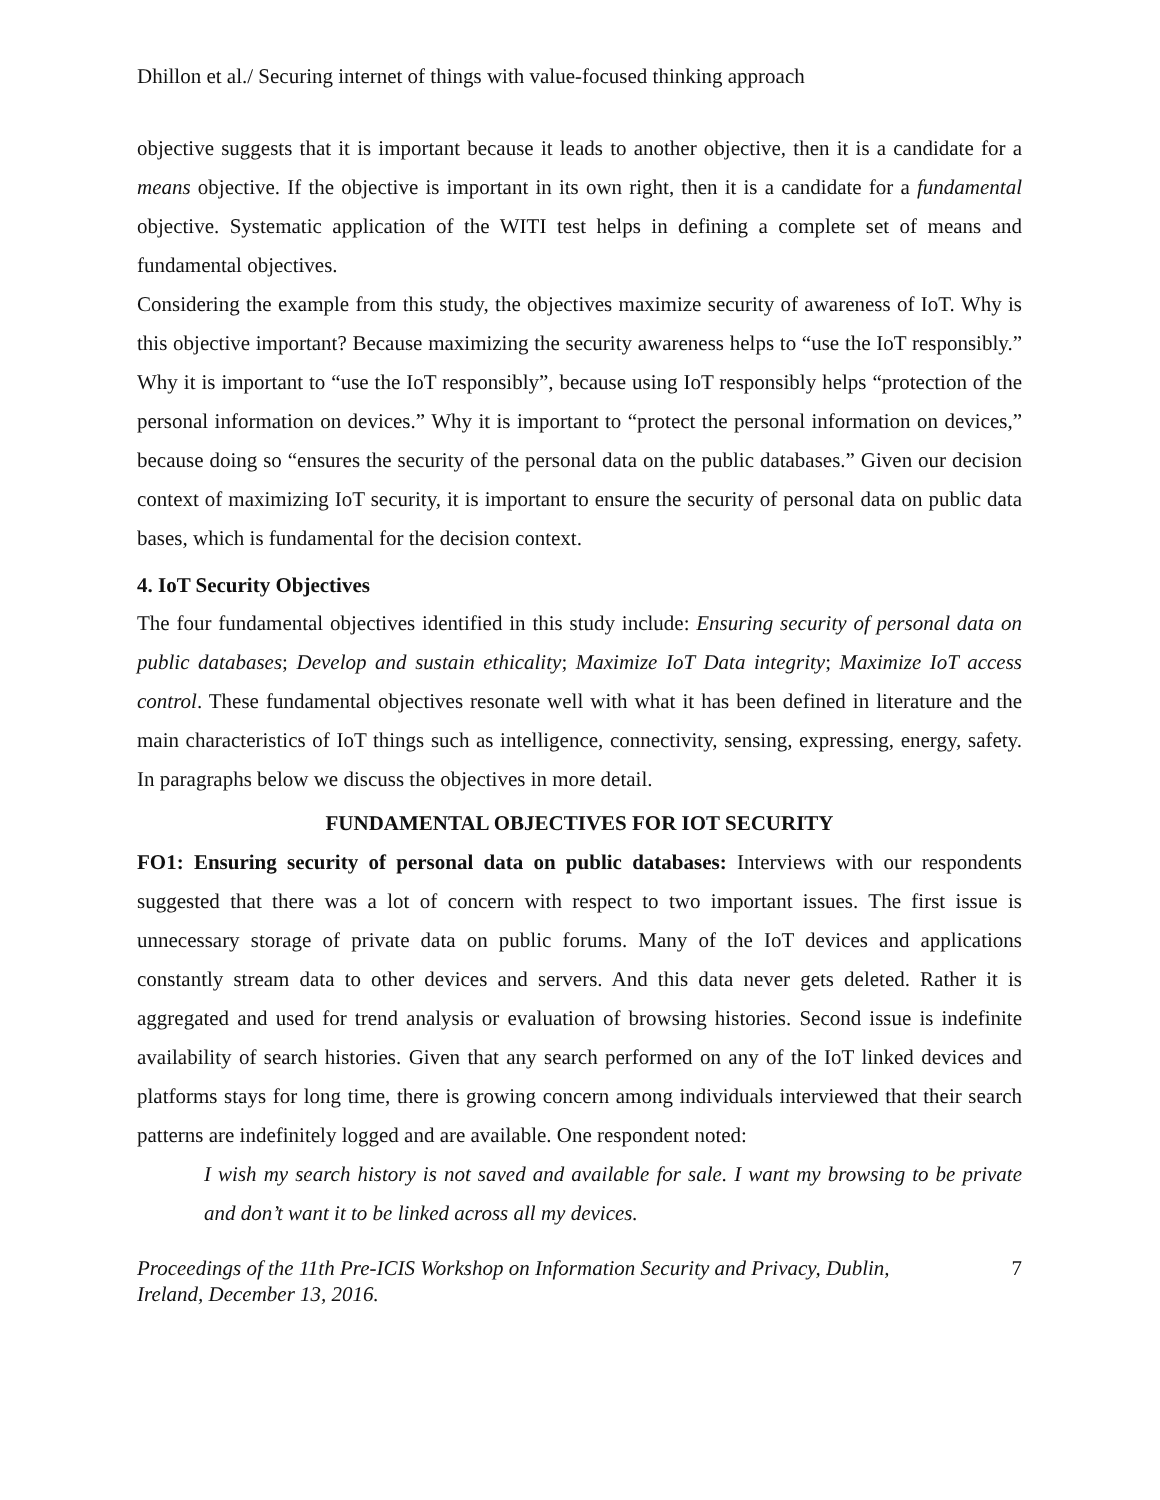Dhillon et al./ Securing internet of things with value-focused thinking approach
objective suggests that it is important because it leads to another objective, then it is a candidate for a means objective. If the objective is important in its own right, then it is a candidate for a fundamental objective. Systematic application of the WITI test helps in defining a complete set of means and fundamental objectives.
Considering the example from this study, the objectives maximize security of awareness of IoT. Why is this objective important? Because maximizing the security awareness helps to “use the IoT responsibly.” Why it is important to “use the IoT responsibly”, because using IoT responsibly helps “protection of the personal information on devices.” Why it is important to “protect the personal information on devices,” because doing so “ensures the security of the personal data on the public databases.” Given our decision context of maximizing IoT security, it is important to ensure the security of personal data on public data bases, which is fundamental for the decision context.
4. IoT Security Objectives
The four fundamental objectives identified in this study include: Ensuring security of personal data on public databases; Develop and sustain ethicality; Maximize IoT Data integrity; Maximize IoT access control. These fundamental objectives resonate well with what it has been defined in literature and the main characteristics of IoT things such as intelligence, connectivity, sensing, expressing, energy, safety. In paragraphs below we discuss the objectives in more detail.
FUNDAMENTAL OBJECTIVES FOR IOT SECURITY
FO1: Ensuring security of personal data on public databases: Interviews with our respondents suggested that there was a lot of concern with respect to two important issues. The first issue is unnecessary storage of private data on public forums. Many of the IoT devices and applications constantly stream data to other devices and servers. And this data never gets deleted. Rather it is aggregated and used for trend analysis or evaluation of browsing histories. Second issue is indefinite availability of search histories. Given that any search performed on any of the IoT linked devices and platforms stays for long time, there is growing concern among individuals interviewed that their search patterns are indefinitely logged and are available. One respondent noted:
I wish my search history is not saved and available for sale. I want my browsing to be private and don’t want it to be linked across all my devices.
Proceedings of the 11th Pre-ICIS Workshop on Information Security and Privacy, Dublin,
Ireland, December 13, 2016. 7